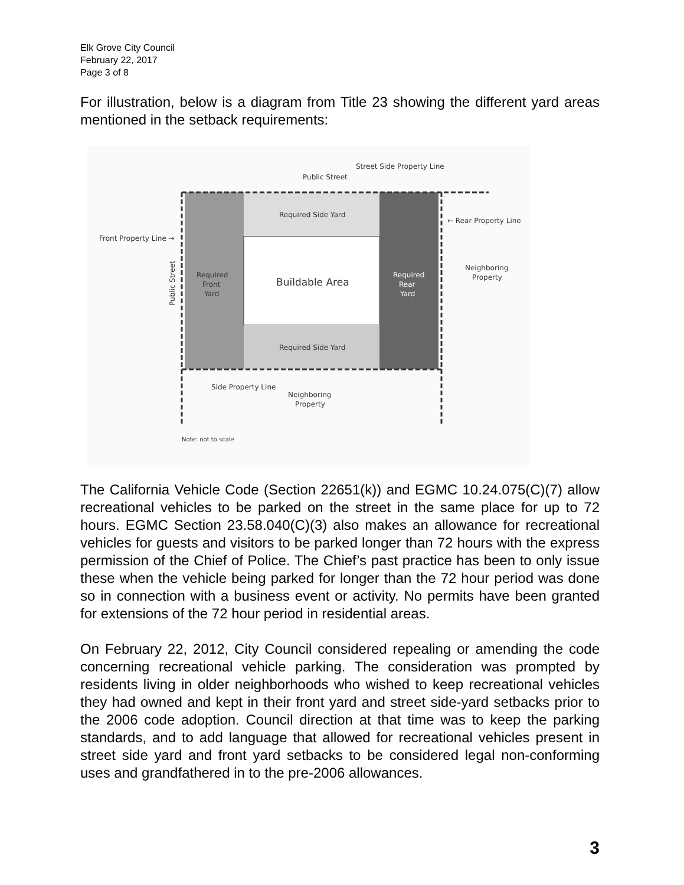Elk Grove City Council
February 22, 2017
Page 3 of 8
For illustration, below is a diagram from Title 23 showing the different yard areas mentioned in the setback requirements:
Street Side Property Line
Public Street
Required Side Yard
Buildable Area
Required Side Yard
Required
Front
Yard
Required
Rear
Yard
Front Property Line →
← Rear Property Line
Neighboring
Property
Public Street
Side Property Line
Neighboring
Property
Note: not to scale
The California Vehicle Code (Section 22651(k)) and EGMC 10.24.075(C)(7) allow recreational vehicles to be parked on the street in the same place for up to 72 hours. EGMC Section 23.58.040(C)(3) also makes an allowance for recreational vehicles for guests and visitors to be parked longer than 72 hours with the express permission of the Chief of Police. The Chief’s past practice has been to only issue these when the vehicle being parked for longer than the 72 hour period was done so in connection with a business event or activity. No permits have been granted for extensions of the 72 hour period in residential areas.
On February 22, 2012, City Council considered repealing or amending the code concerning recreational vehicle parking. The consideration was prompted by residents living in older neighborhoods who wished to keep recreational vehicles they had owned and kept in their front yard and street side-yard setbacks prior to the 2006 code adoption. Council direction at that time was to keep the parking standards, and to add language that allowed for recreational vehicles present in street side yard and front yard setbacks to be considered legal non-conforming uses and grandfathered in to the pre-2006 allowances.
3